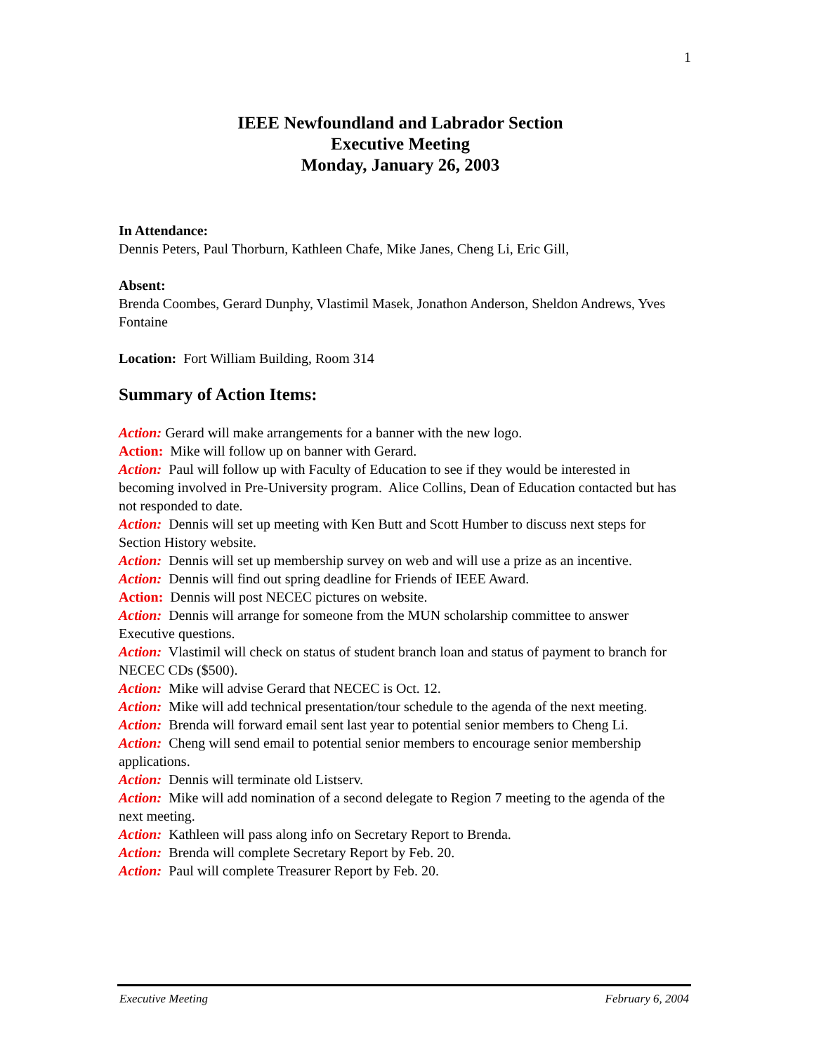1
IEEE Newfoundland and Labrador Section
Executive Meeting
Monday, January 26, 2003
In Attendance:
Dennis Peters, Paul Thorburn, Kathleen Chafe, Mike Janes, Cheng Li, Eric Gill,
Absent:
Brenda Coombes, Gerard Dunphy, Vlastimil Masek, Jonathon Anderson, Sheldon Andrews, Yves Fontaine
Location: Fort William Building, Room 314
Summary of Action Items:
Action: Gerard will make arrangements for a banner with the new logo.
Action: Mike will follow up on banner with Gerard.
Action: Paul will follow up with Faculty of Education to see if they would be interested in becoming involved in Pre-University program. Alice Collins, Dean of Education contacted but has not responded to date.
Action: Dennis will set up meeting with Ken Butt and Scott Humber to discuss next steps for Section History website.
Action: Dennis will set up membership survey on web and will use a prize as an incentive.
Action: Dennis will find out spring deadline for Friends of IEEE Award.
Action: Dennis will post NECEC pictures on website.
Action: Dennis will arrange for someone from the MUN scholarship committee to answer Executive questions.
Action: Vlastimil will check on status of student branch loan and status of payment to branch for NECEC CDs ($500).
Action: Mike will advise Gerard that NECEC is Oct. 12.
Action: Mike will add technical presentation/tour schedule to the agenda of the next meeting.
Action: Brenda will forward email sent last year to potential senior members to Cheng Li.
Action: Cheng will send email to potential senior members to encourage senior membership applications.
Action: Dennis will terminate old Listserv.
Action: Mike will add nomination of a second delegate to Region 7 meeting to the agenda of the next meeting.
Action: Kathleen will pass along info on Secretary Report to Brenda.
Action: Brenda will complete Secretary Report by Feb. 20.
Action: Paul will complete Treasurer Report by Feb. 20.
Executive Meeting February 6, 2004